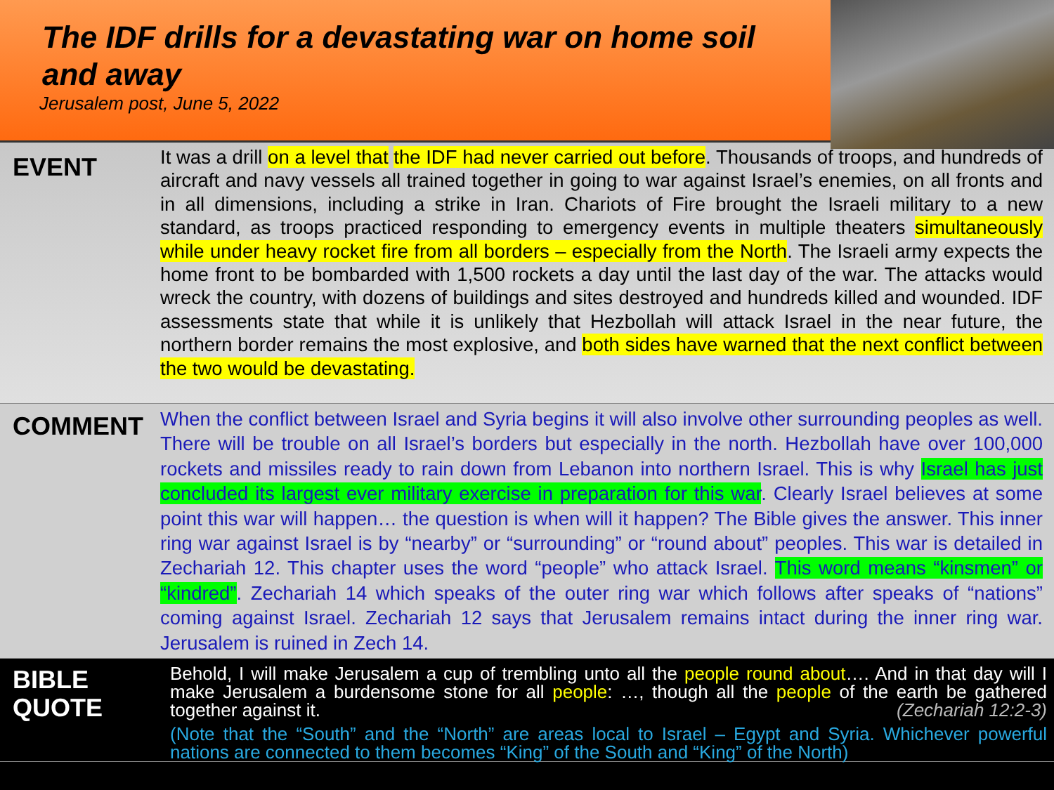The IDF drills for a devastating war on home soil and away
Jerusalem post, June 5, 2022
EVENT
It was a drill on a level that the IDF had never carried out before. Thousands of troops, and hundreds of aircraft and navy vessels all trained together in going to war against Israel’s enemies, on all fronts and in all dimensions, including a strike in Iran. Chariots of Fire brought the Israeli military to a new standard, as troops practiced responding to emergency events in multiple theaters simultaneously while under heavy rocket fire from all borders – especially from the North. The Israeli army expects the home front to be bombarded with 1,500 rockets a day until the last day of the war. The attacks would wreck the country, with dozens of buildings and sites destroyed and hundreds killed and wounded. IDF assessments state that while it is unlikely that Hezbollah will attack Israel in the near future, the northern border remains the most explosive, and both sides have warned that the next conflict between the two would be devastating.
COMMENT
When the conflict between Israel and Syria begins it will also involve other surrounding peoples as well. There will be trouble on all Israel’s borders but especially in the north. Hezbollah have over 100,000 rockets and missiles ready to rain down from Lebanon into northern Israel. This is why Israel has just concluded its largest ever military exercise in preparation for this war. Clearly Israel believes at some point this war will happen… the question is when will it happen? The Bible gives the answer. This inner ring war against Israel is by “nearby” or “surrounding” or “round about” peoples. This war is detailed in Zechariah 12. This chapter uses the word “people” who attack Israel. This word means “kinsmen” or “kindred”. Zechariah 14 which speaks of the outer ring war which follows after speaks of “nations” coming against Israel. Zechariah 12 says that Jerusalem remains intact during the inner ring war. Jerusalem is ruined in Zech 14.
BIBLE
QUOTE
Behold, I will make Jerusalem a cup of trembling unto all the people round about…. And in that day will I make Jerusalem a burdensome stone for all people: …, though all the people of the earth be gathered together against it. (Zechariah 12:2-3)
(Note that the “South” and the “North” are areas local to Israel – Egypt and Syria. Whichever powerful nations are connected to them becomes “King” of the South and “King” of the North)